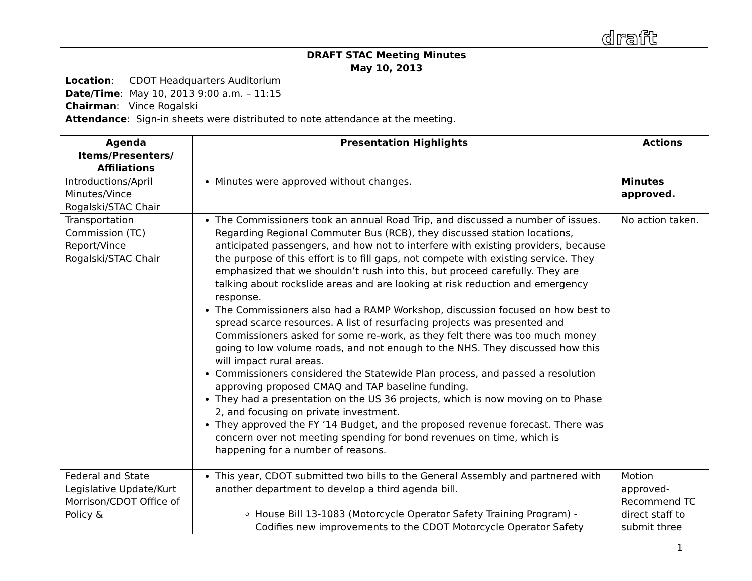draft
DRAFT STAC Meeting Minutes
May 10, 2013
Location: CDOT Headquarters Auditorium
Date/Time: May 10, 2013 9:00 a.m. – 11:15
Chairman: Vince Rogalski
Attendance: Sign-in sheets were distributed to note attendance at the meeting.
| Agenda Items/Presenters/ Affiliations | Presentation Highlights | Actions |
| --- | --- | --- |
| Introductions/April Minutes/Vince Rogalski/STAC Chair | Minutes were approved without changes. | Minutes approved. |
| Transportation Commission (TC) Report/Vince Rogalski/STAC Chair | The Commissioners took an annual Road Trip, and discussed a number of issues. Regarding Regional Commuter Bus (RCB), they discussed station locations, anticipated passengers, and how not to interfere with existing providers, because the purpose of this effort is to fill gaps, not compete with existing service. They emphasized that we shouldn’t rush into this, but proceed carefully. They are talking about rockslide areas and are looking at risk reduction and emergency response. The Commissioners also had a RAMP Workshop, discussion focused on how best to spread scarce resources. A list of resurfacing projects was presented and Commissioners asked for some re-work, as they felt there was too much money going to low volume roads, and not enough to the NHS. They discussed how this will impact rural areas. Commissioners considered the Statewide Plan process, and passed a resolution approving proposed CMAQ and TAP baseline funding. They had a presentation on the US 36 projects, which is now moving on to Phase 2, and focusing on private investment. They approved the FY ’14 Budget, and the proposed revenue forecast. There was concern over not meeting spending for bond revenues on time, which is happening for a number of reasons. | No action taken. |
| Federal and State Legislative Update/Kurt Morrison/CDOT Office of Policy & | This year, CDOT submitted two bills to the General Assembly and partnered with another department to develop a third agenda bill. House Bill 13-1083 (Motorcycle Operator Safety Training Program) - Codifies new improvements to the CDOT Motorcycle Operator Safety | Motion approved- Recommend TC direct staff to submit three |
1